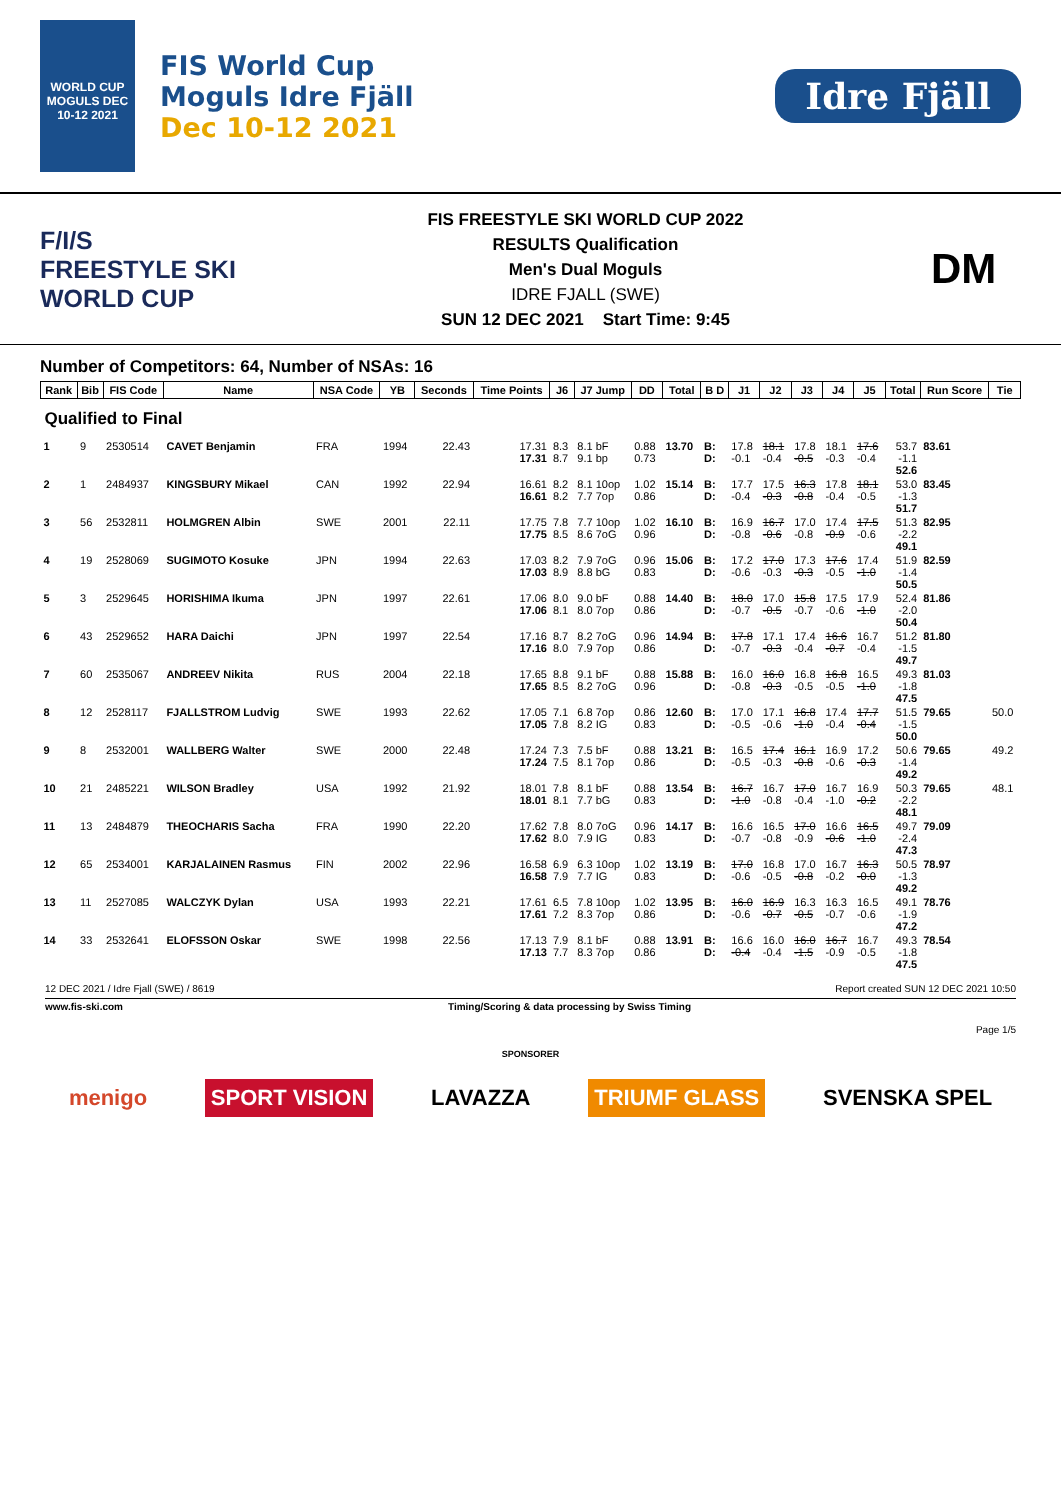WORLD CUP MOGULS DEC 10-12 2021
FIS World Cup
Moguls Idre Fjäll
Dec 10-12 2021
Idre Fjäll
F/I/S
FREESTYLE SKI
WORLD CUP
FIS FREESTYLE SKI WORLD CUP 2022
RESULTS Qualification
Men's Dual Moguls
IDRE FJALL (SWE)
SUN 12 DEC 2021 Start Time: 9:45
DM
Number of Competitors: 64, Number of NSAs: 16
| Rank | Bib | FIS Code | Name | NSA Code | YB | Seconds | Time Points | J6 | J7 Jump | DD | Total | B D | J1 | J2 | J3 | J4 | J5 | Total | Run Score | Tie |
| --- | --- | --- | --- | --- | --- | --- | --- | --- | --- | --- | --- | --- | --- | --- | --- | --- | --- | --- | --- | --- |
| Qualified to Final | | | | | | | | | | | | | | | | | | | | |
| 1 | 9 | 2530514 | CAVET Benjamin | FRA | 1994 | 22.43 | 17.31 17.31 | 8.3 8.7 | 8.1 bF 9.1 bp | 0.88 0.73 | 13.70 | B: D: | 17.8 -0.1 | 18.1 -0.4 | 17.8 -0.5 | 18.1 -0.3 | 17.6 -0.4 | 53.7 -1.1 52.6 | 83.61 | |
| 2 | 1 | 2484937 | KINGSBURY Mikael | CAN | 1992 | 22.94 | 16.61 16.61 | 8.2 8.2 | 8.1 10op 7.7 7op | 1.02 0.86 | 15.14 | B: D: | 17.7 -0.4 | 17.5 -0.3 | 16.3 -0.8 | 17.8 -0.4 | 18.1 -0.5 | 53.0 -1.3 51.7 | 83.45 | |
| 3 | 56 | 2532811 | HOLMGREN Albin | SWE | 2001 | 22.11 | 17.75 17.75 | 7.8 8.5 | 7.7 10op 8.6 7oG | 1.02 0.96 | 16.10 | B: D: | 16.9 -0.8 | 16.7 -0.6 | 17.0 -0.8 | 17.4 -0.9 | 17.5 -0.6 | 51.3 -2.2 49.1 | 82.95 | |
| 4 | 19 | 2528069 | SUGIMOTO Kosuke | JPN | 1994 | 22.63 | 17.03 17.03 | 8.2 8.9 | 7.9 7oG 8.8 bG | 0.96 0.83 | 15.06 | B: D: | 17.2 -0.6 | 17.0 -0.3 | 17.3 -0.3 | 17.6 -0.5 | 17.4 -1.0 | 51.9 -1.4 50.5 | 82.59 | |
| 5 | 3 | 2529645 | HORISHIMA Ikuma | JPN | 1997 | 22.61 | 17.06 17.06 | 8.0 8.1 | 9.0 bF 8.0 7op | 0.88 0.86 | 14.40 | B: D: | 18.0 -0.7 | 17.0 -0.5 | 15.8 -0.7 | 17.5 -0.6 | 17.9 -1.0 | 52.4 -2.0 50.4 | 81.86 | |
| 6 | 43 | 2529652 | HARA Daichi | JPN | 1997 | 22.54 | 17.16 17.16 | 8.7 8.0 | 8.2 7oG 7.9 7op | 0.96 0.86 | 14.94 | B: D: | 17.8 -0.7 | 17.1 -0.3 | 17.4 -0.4 | 16.6 -0.7 | 16.7 -0.4 | 51.2 -1.5 49.7 | 81.80 | |
| 7 | 60 | 2535067 | ANDREEV Nikita | RUS | 2004 | 22.18 | 17.65 17.65 | 8.8 8.5 | 9.1 bF 8.2 7oG | 0.88 0.96 | 15.88 | B: D: | 16.0 -0.8 | 16.0 -0.3 | 16.8 -0.5 | 16.8 -0.5 | 16.5 -1.0 | 49.3 -1.8 47.5 | 81.03 | |
| 8 | 12 | 2528117 | FJALLSTROM Ludvig | SWE | 1993 | 22.62 | 17.05 17.05 | 7.1 7.8 | 6.8 7op 8.2 IG | 0.86 0.83 | 12.60 | B: D: | 17.0 -0.5 | 17.1 -0.6 | 16.8 -1.0 | 17.4 -0.4 | 17.7 -0.4 | 51.5 -1.5 50.0 | 79.65 | 50.0 |
| 9 | 8 | 2532001 | WALLBERG Walter | SWE | 2000 | 22.48 | 17.24 17.24 | 7.3 7.5 | 7.5 bF 8.1 7op | 0.88 0.86 | 13.21 | B: D: | 16.5 -0.5 | 17.4 -0.3 | 16.1 -0.8 | 16.9 -0.6 | 17.2 -0.3 | 50.6 -1.4 49.2 | 79.65 | 49.2 |
| 10 | 21 | 2485221 | WILSON Bradley | USA | 1992 | 21.92 | 18.01 18.01 | 7.8 8.1 | 8.1 bF 7.7 bG | 0.88 0.83 | 13.54 | B: D: | 16.7 -1.0 | 16.7 -0.8 | 17.0 -0.4 | 16.7 -1.0 | 16.9 -0.2 | 50.3 -2.2 48.1 | 79.65 | 48.1 |
| 11 | 13 | 2484879 | THEOCHARIS Sacha | FRA | 1990 | 22.20 | 17.62 17.62 | 7.8 8.0 | 8.0 7oG 7.9 IG | 0.96 0.83 | 14.17 | B: D: | 16.6 -0.7 | 16.5 -0.8 | 17.0 -0.9 | 16.6 -0.6 | 16.5 -1.0 | 49.7 -2.4 47.3 | 79.09 | |
| 12 | 65 | 2534001 | KARJALAINEN Rasmus | FIN | 2002 | 22.96 | 16.58 16.58 | 6.9 7.9 | 6.3 10op 7.7 IG | 1.02 0.83 | 13.19 | B: D: | 17.0 -0.6 | 16.8 -0.5 | 17.0 -0.8 | 16.7 -0.2 | 16.3 -0.0 | 50.5 -1.3 49.2 | 78.97 | |
| 13 | 11 | 2527085 | WALCZYK Dylan | USA | 1993 | 22.21 | 17.61 17.61 | 6.5 7.2 | 7.8 10op 8.3 7op | 1.02 0.86 | 13.95 | B: D: | 16.0 -0.6 | 16.9 -0.7 | 16.3 -0.5 | 16.3 -0.7 | 16.5 -0.6 | 49.1 -1.9 47.2 | 78.76 | |
| 14 | 33 | 2532641 | ELOFSSON Oskar | SWE | 1998 | 22.56 | 17.13 17.13 | 7.9 7.7 | 8.1 bF 8.3 7op | 0.88 0.86 | 13.91 | B: D: | 16.6 -0.4 | 16.0 -0.4 | 16.0 -1.5 | 16.7 -0.9 | 16.7 -0.5 | 49.3 -1.8 47.5 | 78.54 | |
12 DEC 2021 / Idre Fjall (SWE) / 8619 Report created SUN 12 DEC 2021 10:50
www.fis-ski.com Timing/Scoring & data processing by Swiss Timing
Page 1/5
SPONSORER
menigo SPORT VISION LAVAZZA TRIUMF GLASS SVENSKA SPEL